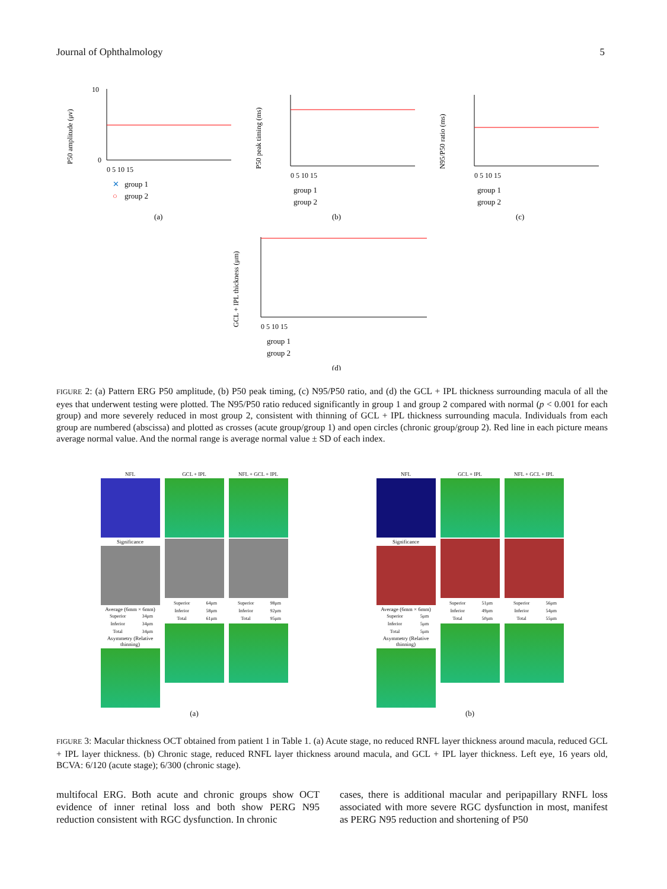Journal of Ophthalmology 5
P50 amplitude (μv)
10
0
0 5 10 15
✕
group 1
○
group 2
(a)
P50 peak timing (ms)
0 5 10 15
group 1
group 2
(b)
N95/P50 ratio (ms)
0 5 10 15
group 1
group 2
(c)
GCL + IPL thickness (μm)
0 5 10 15
group 1
group 2
(d)
FIGURE 2: (a) Pattern ERG P50 amplitude, (b) P50 peak timing, (c) N95/P50 ratio, and (d) the GCL + IPL thickness surrounding macula of all the eyes that underwent testing were plotted. The N95/P50 ratio reduced significantly in group 1 and group 2 compared with normal (p < 0.001 for each group) and more severely reduced in most group 2, consistent with thinning of GCL + IPL thickness surrounding macula. Individuals from each group are numbered (abscissa) and plotted as crosses (acute group/group 1) and open circles (chronic group/group 2). Red line in each picture means average normal value. And the normal range is average normal value ± SD of each index.
NFL
Significance
Average (6mm × 6mm)
| Superior | 34μm |
| Inferior | 34μm |
| Total | 34μm |
Asymmetry (Relative thinning)
GCL + IPL
| Superior | 64μm |
| Inferior | 58μm |
| Total | 61μm |
NFL + GCL + IPL
| Superior | 98μm |
| Inferior | 92μm |
| Total | 95μm |
(a)
NFL
Significance
Average (6mm × 6mm)
| Superior | 5μm |
| Inferior | 5μm |
| Total | 5μm |
Asymmetry (Relative thinning)
GCL + IPL
| Superior | 51μm |
| Inferior | 49μm |
| Total | 50μm |
NFL + GCL + IPL
| Superior | 56μm |
| Inferior | 54μm |
| Total | 55μm |
(b)
FIGURE 3: Macular thickness OCT obtained from patient 1 in Table 1. (a) Acute stage, no reduced RNFL layer thickness around macula, reduced GCL + IPL layer thickness. (b) Chronic stage, reduced RNFL layer thickness around macula, and GCL + IPL layer thickness. Left eye, 16 years old, BCVA: 6/120 (acute stage); 6/300 (chronic stage).
multifocal ERG. Both acute and chronic groups show OCT evidence of inner retinal loss and both show PERG N95 reduction consistent with RGC dysfunction. In chronic
cases, there is additional macular and peripapillary RNFL loss associated with more severe RGC dysfunction in most, manifest as PERG N95 reduction and shortening of P50